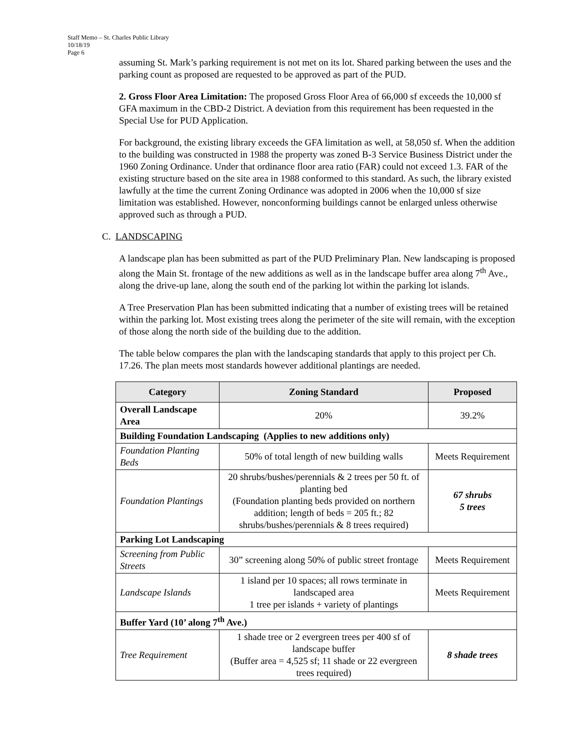Staff Memo – St. Charles Public Library
10/18/19
Page 6
assuming St. Mark’s parking requirement is not met on its lot. Shared parking between the uses and the parking count as proposed are requested to be approved as part of the PUD.
2. Gross Floor Area Limitation: The proposed Gross Floor Area of 66,000 sf exceeds the 10,000 sf GFA maximum in the CBD-2 District. A deviation from this requirement has been requested in the Special Use for PUD Application.
For background, the existing library exceeds the GFA limitation as well, at 58,050 sf. When the addition to the building was constructed in 1988 the property was zoned B-3 Service Business District under the 1960 Zoning Ordinance. Under that ordinance floor area ratio (FAR) could not exceed 1.3. FAR of the existing structure based on the site area in 1988 conformed to this standard. As such, the library existed lawfully at the time the current Zoning Ordinance was adopted in 2006 when the 10,000 sf size limitation was established. However, nonconforming buildings cannot be enlarged unless otherwise approved such as through a PUD.
C. LANDSCAPING
A landscape plan has been submitted as part of the PUD Preliminary Plan. New landscaping is proposed along the Main St. frontage of the new additions as well as in the landscape buffer area along 7<sup>th</sup> Ave., along the drive-up lane, along the south end of the parking lot within the parking lot islands.
A Tree Preservation Plan has been submitted indicating that a number of existing trees will be retained within the parking lot. Most existing trees along the perimeter of the site will remain, with the exception of those along the north side of the building due to the addition.
The table below compares the plan with the landscaping standards that apply to this project per Ch. 17.26. The plan meets most standards however additional plantings are needed.
| Category | Zoning Standard | Proposed |
| --- | --- | --- |
| Overall Landscape Area | 20% | 39.2% |
| Building Foundation Landscaping (Applies to new additions only) | | |
| Foundation Planting Beds | 50% of total length of new building walls | Meets Requirement |
| Foundation Plantings | 20 shrubs/bushes/perennials & 2 trees per 50 ft. of planting bed (Foundation planting beds provided on northern addition; length of beds = 205 ft.; 82 shrubs/bushes/perennials & 8 trees required) | 67 shrubs 5 trees |
| Parking Lot Landscaping | | |
| Screening from Public Streets | 30” screening along 50% of public street frontage | Meets Requirement |
| Landscape Islands | 1 island per 10 spaces; all rows terminate in landscaped area 1 tree per islands + variety of plantings | Meets Requirement |
| Buffer Yard (10’ along 7<sup>th</sup> Ave.) | | |
| Tree Requirement | 1 shade tree or 2 evergreen trees per 400 sf of landscape buffer (Buffer area = 4,525 sf; 11 shade or 22 evergreen trees required) | 8 shade trees |